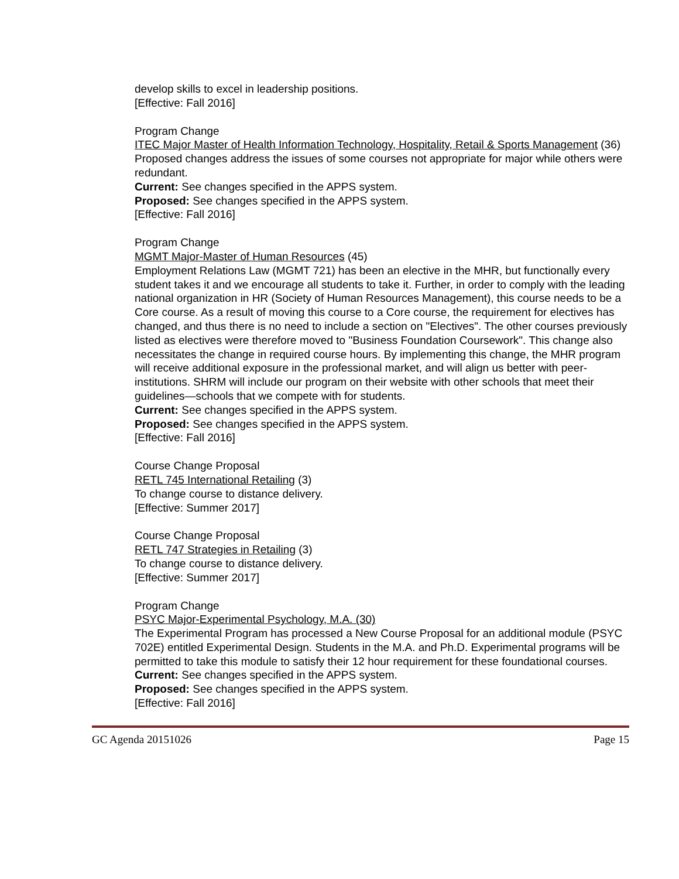develop skills to excel in leadership positions.
[Effective: Fall 2016]
Program Change
ITEC Major Master of Health Information Technology, Hospitality, Retail & Sports Management (36)
Proposed changes address the issues of some courses not appropriate for major while others were redundant.
Current: See changes specified in the APPS system.
Proposed: See changes specified in the APPS system.
[Effective: Fall 2016]
Program Change
MGMT Major-Master of Human Resources (45)
Employment Relations Law (MGMT 721) has been an elective in the MHR, but functionally every student takes it and we encourage all students to take it. Further, in order to comply with the leading national organization in HR (Society of Human Resources Management), this course needs to be a Core course. As a result of moving this course to a Core course, the requirement for electives has changed, and thus there is no need to include a section on "Electives". The other courses previously listed as electives were therefore moved to "Business Foundation Coursework". This change also necessitates the change in required course hours. By implementing this change, the MHR program will receive additional exposure in the professional market, and will align us better with peer-institutions. SHRM will include our program on their website with other schools that meet their guidelines—schools that we compete with for students.
Current: See changes specified in the APPS system.
Proposed: See changes specified in the APPS system.
[Effective: Fall 2016]
Course Change Proposal
RETL 745 International Retailing (3)
To change course to distance delivery.
[Effective: Summer 2017]
Course Change Proposal
RETL 747 Strategies in Retailing (3)
To change course to distance delivery.
[Effective: Summer 2017]
Program Change
PSYC Major-Experimental Psychology, M.A. (30)
The Experimental Program has processed a New Course Proposal for an additional module (PSYC 702E) entitled Experimental Design. Students in the M.A. and Ph.D. Experimental programs will be permitted to take this module to satisfy their 12 hour requirement for these foundational courses.
Current: See changes specified in the APPS system.
Proposed: See changes specified in the APPS system.
[Effective: Fall 2016]
GC Agenda 20151026 Page 15